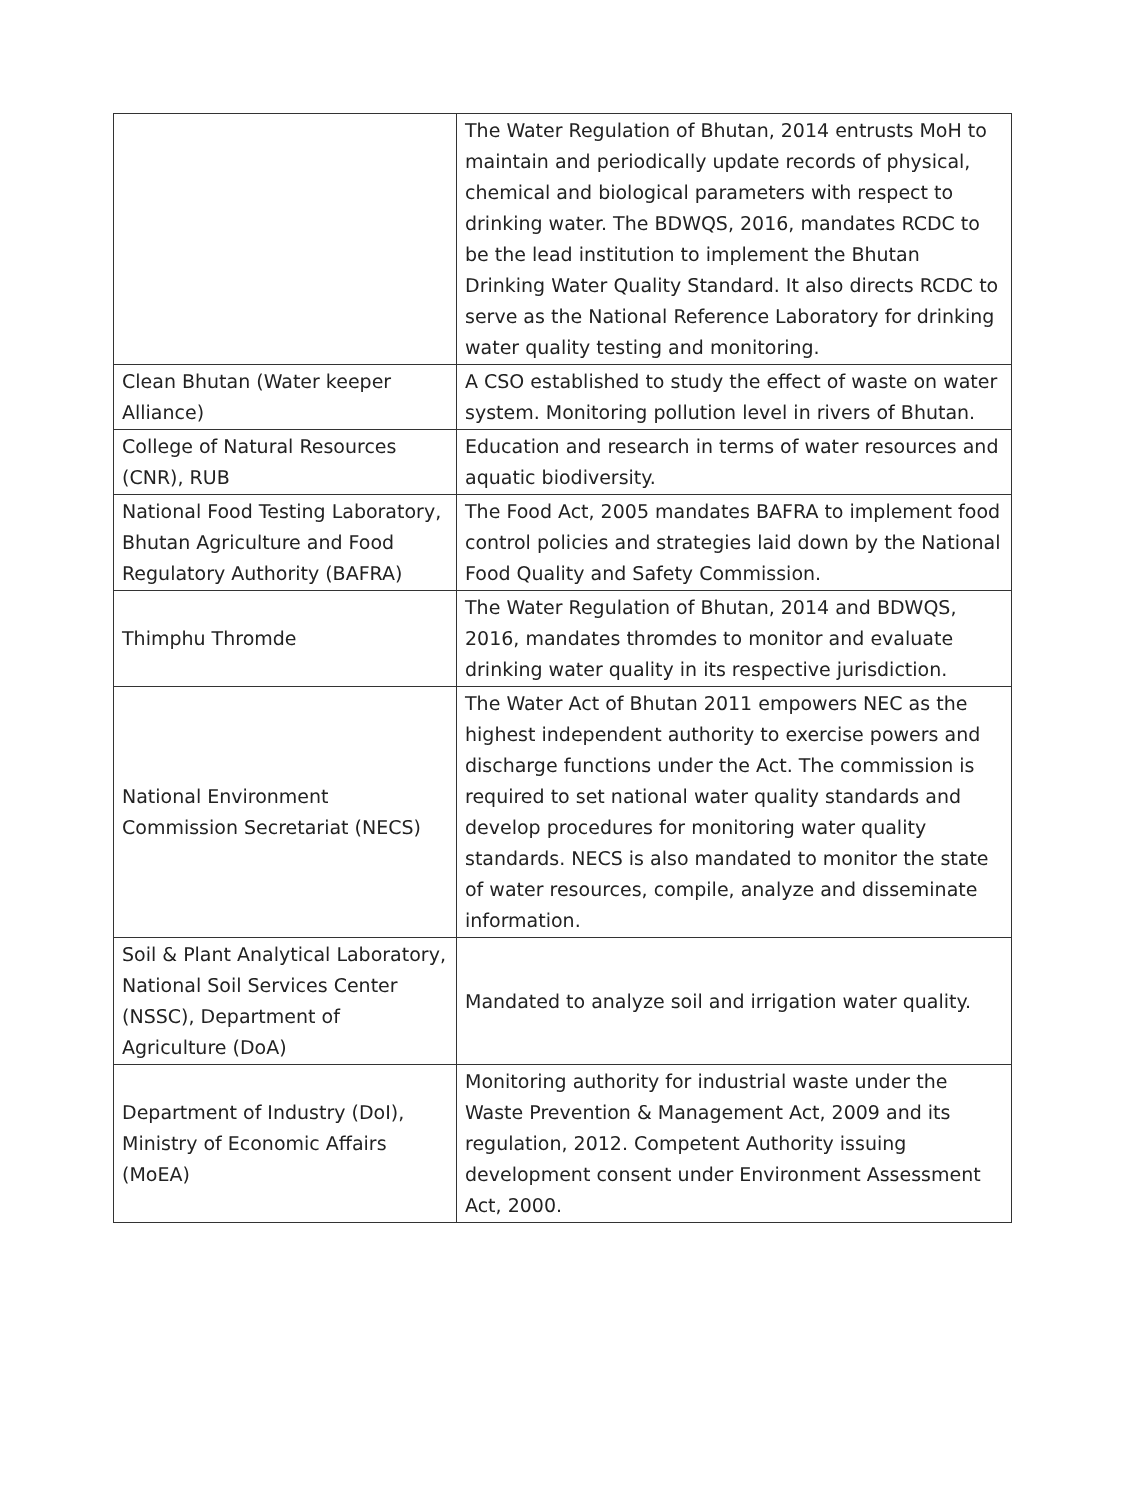| | The Water Regulation of Bhutan, 2014 entrusts MoH to maintain and periodically update records of physical, chemical and biological parameters with respect to drinking water. The BDWQS, 2016, mandates RCDC to be the lead institution to implement the Bhutan Drinking Water Quality Standard. It also directs RCDC to serve as the National Reference Laboratory for drinking water quality testing and monitoring. |
| Clean Bhutan (Water keeper Alliance) | A CSO established to study the effect of waste on water system. Monitoring pollution level in rivers of Bhutan. |
| College of Natural Resources (CNR), RUB | Education and research in terms of water resources and aquatic biodiversity. |
| National Food Testing Laboratory, Bhutan Agriculture and Food Regulatory Authority (BAFRA) | The Food Act, 2005 mandates BAFRA to implement food control policies and strategies laid down by the National Food Quality and Safety Commission. |
| Thimphu Thromde | The Water Regulation of Bhutan, 2014 and BDWQS, 2016, mandates thromdes to monitor and evaluate drinking water quality in its respective jurisdiction. |
| National Environment Commission Secretariat (NECS) | The Water Act of Bhutan 2011 empowers NEC as the highest independent authority to exercise powers and discharge functions under the Act. The commission is required to set national water quality standards and develop procedures for monitoring water quality standards. NECS is also mandated to monitor the state of water resources, compile, analyze and disseminate information. |
| Soil & Plant Analytical Laboratory, National Soil Services Center (NSSC), Department of Agriculture (DoA) | Mandated to analyze soil and irrigation water quality. |
| Department of Industry (DoI), Ministry of Economic Affairs (MoEA) | Monitoring authority for industrial waste under the Waste Prevention & Management Act, 2009 and its regulation, 2012. Competent Authority issuing development consent under Environment Assessment Act, 2000. |